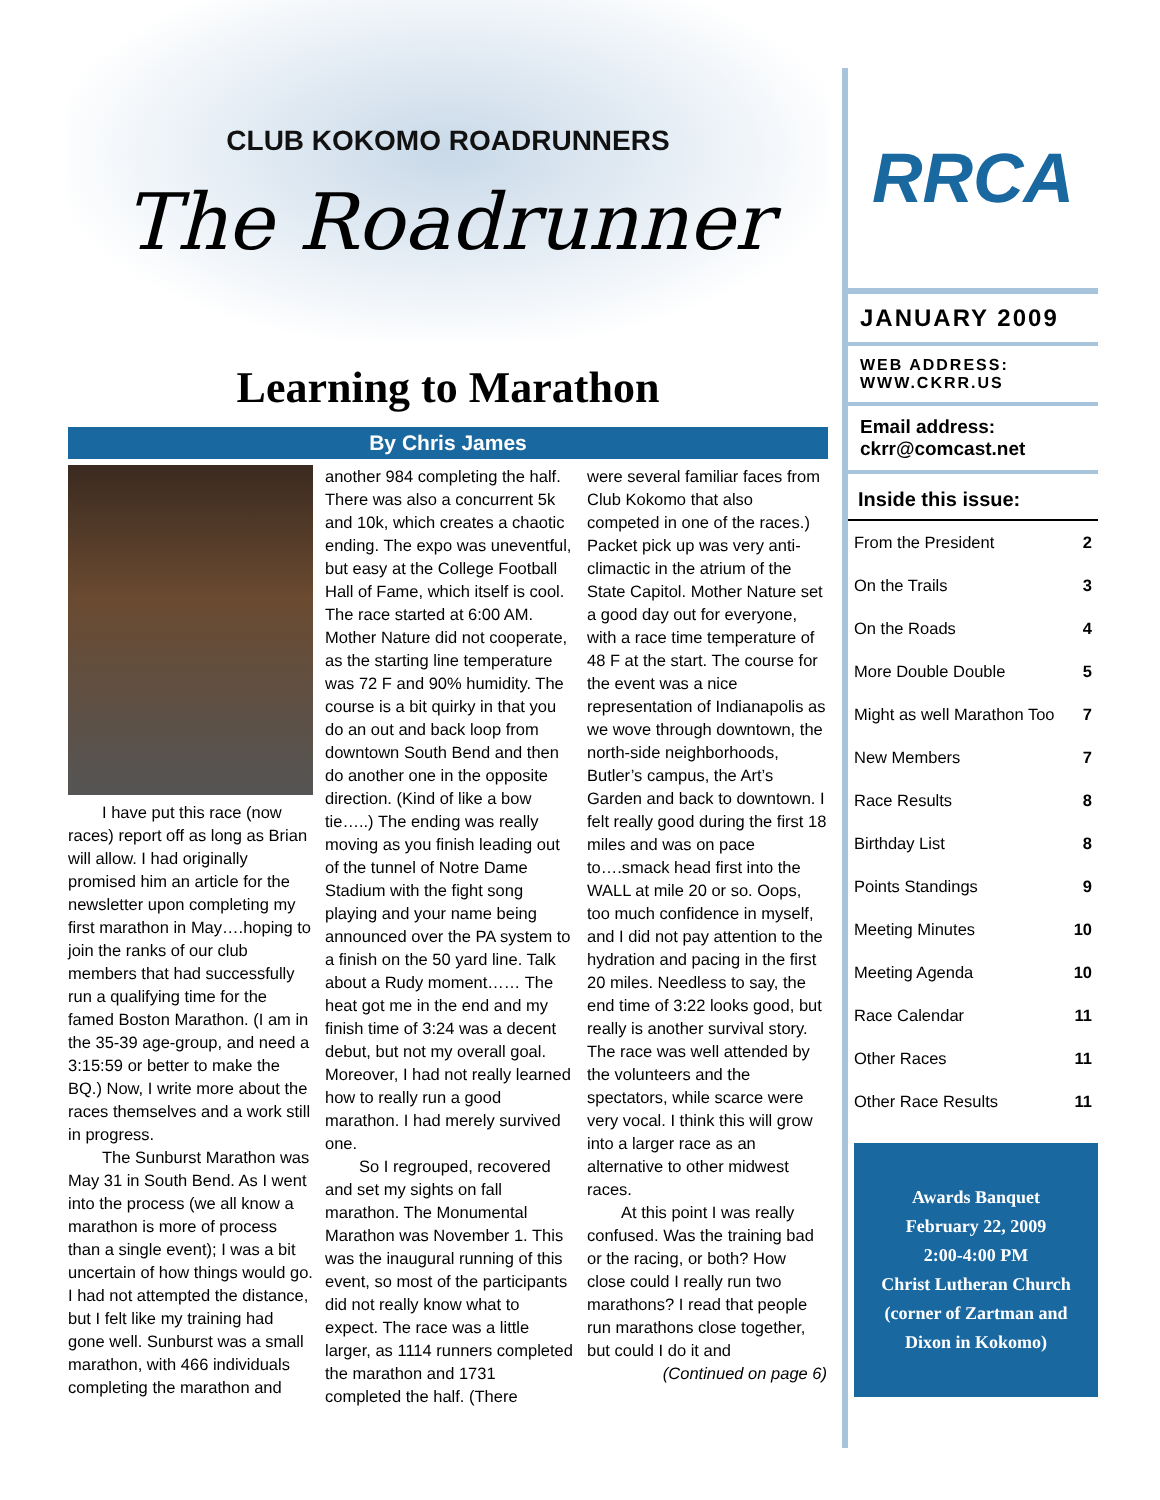CLUB KOKOMO ROADRUNNERS
The Roadrunner
Learning to Marathon
By Chris James
I have put this race (now races) report off as long as Brian will allow. I had originally promised him an article for the newsletter upon completing my first marathon in May….hoping to join the ranks of our club members that had successfully run a qualifying time for the famed Boston Marathon. (I am in the 35-39 age-group, and need a 3:15:59 or better to make the BQ.) Now, I write more about the races themselves and a work still in progress.
The Sunburst Marathon was May 31 in South Bend. As I went into the process (we all know a marathon is more of process than a single event); I was a bit uncertain of how things would go. I had not attempted the distance, but I felt like my training had gone well. Sunburst was a small marathon, with 466 individuals completing the marathon and
another 984 completing the half. There was also a concurrent 5k and 10k, which creates a chaotic ending. The expo was uneventful, but easy at the College Football Hall of Fame, which itself is cool. The race started at 6:00 AM. Mother Nature did not cooperate, as the starting line temperature was 72 F and 90% humidity. The course is a bit quirky in that you do an out and back loop from downtown South Bend and then do another one in the opposite direction. (Kind of like a bow tie…..) The ending was really moving as you finish leading out of the tunnel of Notre Dame Stadium with the fight song playing and your name being announced over the PA system to a finish on the 50 yard line. Talk about a Rudy moment…… The heat got me in the end and my finish time of 3:24 was a decent debut, but not my overall goal. Moreover, I had not really learned how to really run a good marathon. I had merely survived one.
So I regrouped, recovered and set my sights on fall marathon. The Monumental Marathon was November 1. This was the inaugural running of this event, so most of the participants did not really know what to expect. The race was a little larger, as 1114 runners completed the marathon and 1731 completed the half. (There
were several familiar faces from Club Kokomo that also competed in one of the races.) Packet pick up was very anti-climactic in the atrium of the State Capitol. Mother Nature set a good day out for everyone, with a race time temperature of 48 F at the start. The course for the event was a nice representation of Indianapolis as we wove through downtown, the north-side neighborhoods, Butler’s campus, the Art’s Garden and back to downtown. I felt really good during the first 18 miles and was on pace to….smack head first into the WALL at mile 20 or so. Oops, too much confidence in myself, and I did not pay attention to the hydration and pacing in the first 20 miles. Needless to say, the end time of 3:22 looks good, but really is another survival story. The race was well attended by the volunteers and the spectators, while scarce were very vocal. I think this will grow into a larger race as an alternative to other midwest races.
At this point I was really confused. Was the training bad or the racing, or both? How close could I really run two marathons? I read that people run marathons close together, but could I do it and
(Continued on page 6)
RRCA
JANUARY 2009
WEB ADDRESS:
WWW.CKRR.US
Email address:
ckrr@comcast.net
Inside this issue:
| From the President | 2 |
| On the Trails | 3 |
| On the Roads | 4 |
| More Double Double | 5 |
| Might as well Marathon Too | 7 |
| New Members | 7 |
| Race Results | 8 |
| Birthday List | 8 |
| Points Standings | 9 |
| Meeting Minutes | 10 |
| Meeting Agenda | 10 |
| Race Calendar | 11 |
| Other Races | 11 |
| Other Race Results | 11 |
Awards Banquet
February 22, 2009
2:00-4:00 PM
Christ Lutheran Church
(corner of Zartman and Dixon in Kokomo)